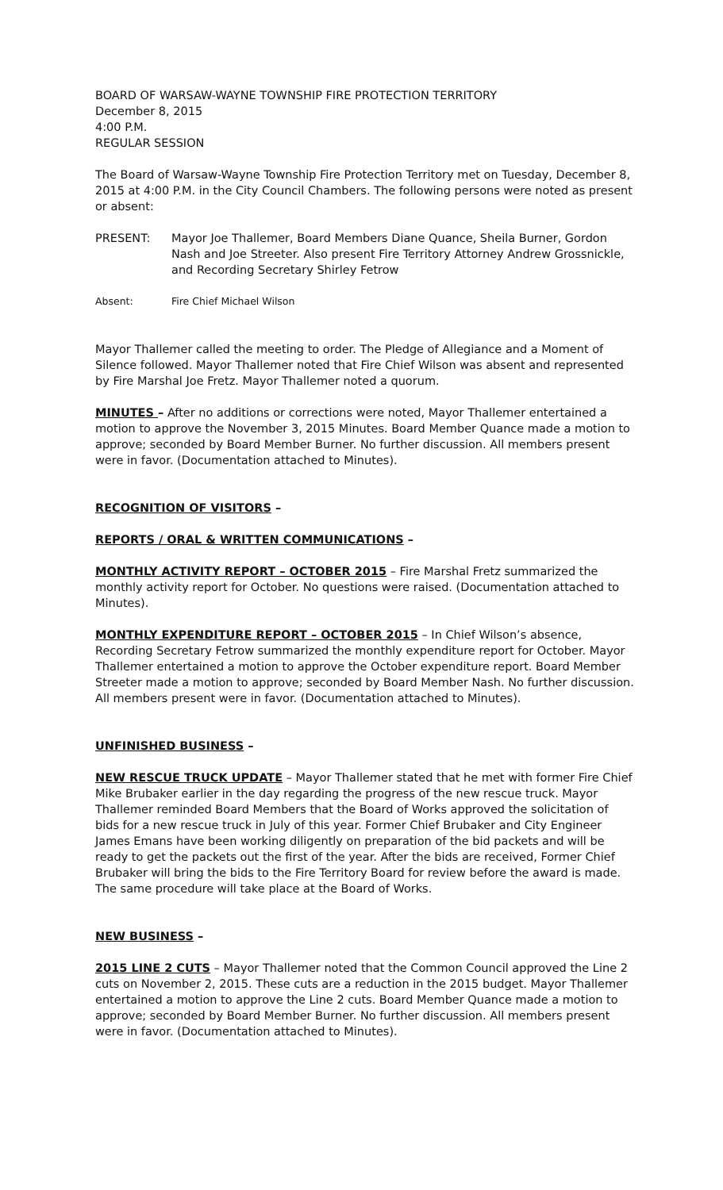BOARD OF WARSAW-WAYNE TOWNSHIP FIRE PROTECTION TERRITORY
December 8, 2015
4:00 P.M.
REGULAR SESSION
The Board of Warsaw-Wayne Township Fire Protection Territory met on Tuesday, December 8, 2015 at 4:00 P.M. in the City Council Chambers. The following persons were noted as present or absent:
PRESENT: Mayor Joe Thallemer, Board Members Diane Quance, Sheila Burner, Gordon Nash and Joe Streeter. Also present Fire Territory Attorney Andrew Grossnickle, and Recording Secretary Shirley Fetrow
Absent: Fire Chief Michael Wilson
Mayor Thallemer called the meeting to order. The Pledge of Allegiance and a Moment of Silence followed. Mayor Thallemer noted that Fire Chief Wilson was absent and represented by Fire Marshal Joe Fretz. Mayor Thallemer noted a quorum.
MINUTES – After no additions or corrections were noted, Mayor Thallemer entertained a motion to approve the November 3, 2015 Minutes. Board Member Quance made a motion to approve; seconded by Board Member Burner. No further discussion. All members present were in favor. (Documentation attached to Minutes).
RECOGNITION OF VISITORS –
REPORTS / ORAL & WRITTEN COMMUNICATIONS –
MONTHLY ACTIVITY REPORT – OCTOBER 2015 – Fire Marshal Fretz summarized the monthly activity report for October. No questions were raised. (Documentation attached to Minutes).
MONTHLY EXPENDITURE REPORT – OCTOBER 2015 – In Chief Wilson’s absence, Recording Secretary Fetrow summarized the monthly expenditure report for October. Mayor Thallemer entertained a motion to approve the October expenditure report. Board Member Streeter made a motion to approve; seconded by Board Member Nash. No further discussion. All members present were in favor. (Documentation attached to Minutes).
UNFINISHED BUSINESS –
NEW RESCUE TRUCK UPDATE – Mayor Thallemer stated that he met with former Fire Chief Mike Brubaker earlier in the day regarding the progress of the new rescue truck. Mayor Thallemer reminded Board Members that the Board of Works approved the solicitation of bids for a new rescue truck in July of this year. Former Chief Brubaker and City Engineer James Emans have been working diligently on preparation of the bid packets and will be ready to get the packets out the first of the year. After the bids are received, Former Chief Brubaker will bring the bids to the Fire Territory Board for review before the award is made. The same procedure will take place at the Board of Works.
NEW BUSINESS –
2015 LINE 2 CUTS – Mayor Thallemer noted that the Common Council approved the Line 2 cuts on November 2, 2015. These cuts are a reduction in the 2015 budget. Mayor Thallemer entertained a motion to approve the Line 2 cuts. Board Member Quance made a motion to approve; seconded by Board Member Burner. No further discussion. All members present were in favor. (Documentation attached to Minutes).